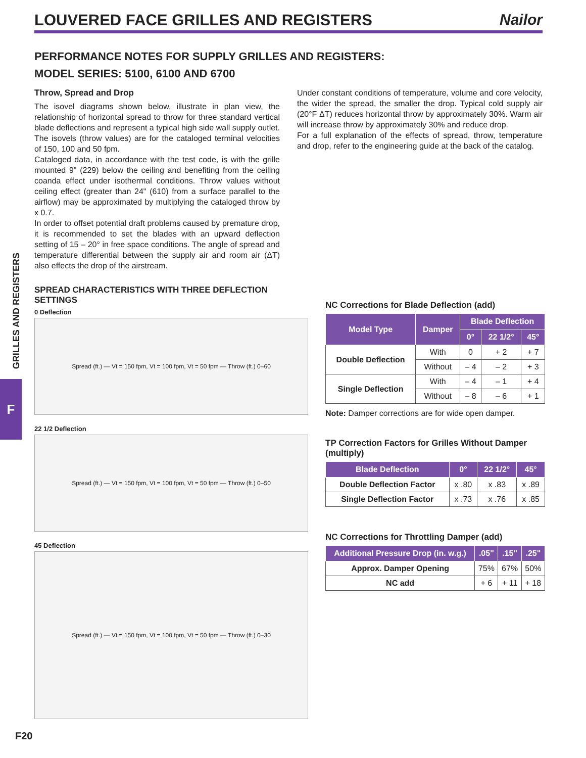LOUVERED FACE GRILLES AND REGISTERS
Nailor
GRILLES AND REGISTERS
F
PERFORMANCE NOTES FOR SUPPLY GRILLES AND REGISTERS:
MODEL SERIES: 5100, 6100 AND 6700
Throw, Spread and Drop
The isovel diagrams shown below, illustrate in plan view, the relationship of horizontal spread to throw for three standard vertical blade deflections and represent a typical high side wall supply outlet. The isovels (throw values) are for the cataloged terminal velocities of 150, 100 and 50 fpm.
Cataloged data, in accordance with the test code, is with the grille mounted 9" (229) below the ceiling and benefiting from the ceiling coanda effect under isothermal conditions. Throw values without ceiling effect (greater than 24" (610) from a surface parallel to the airflow) may be approximated by multiplying the cataloged throw by x 0.7.
In order to offset potential draft problems caused by premature drop, it is recommended to set the blades with an upward deflection setting of 15 – 20° in free space conditions. The angle of spread and temperature differential between the supply air and room air (ΔT) also effects the drop of the airstream.
Under constant conditions of temperature, volume and core velocity, the wider the spread, the smaller the drop. Typical cold supply air (20°F ΔT) reduces horizontal throw by approximately 30%. Warm air will increase throw by approximately 30% and reduce drop.
For a full explanation of the effects of spread, throw, temperature and drop, refer to the engineering guide at the back of the catalog.
SPREAD CHARACTERISTICS WITH THREE DEFLECTION SETTINGS
0 Deflection
Spread (ft.) — Vt = 150 fpm, Vt = 100 fpm, Vt = 50 fpm — Throw (ft.) 0–60
22 1/2 Deflection
Spread (ft.) — Vt = 150 fpm, Vt = 100 fpm, Vt = 50 fpm — Throw (ft.) 0–50
45 Deflection
Spread (ft.) — Vt = 150 fpm, Vt = 100 fpm, Vt = 50 fpm — Throw (ft.) 0–30
NC Corrections for Blade Deflection (add)
| Model Type | Damper | Blade Deflection | | |
| --- | --- | --- | --- | --- |
| | | 0° | 22 1/2° | 45° |
| Double Deflection | With | 0 | + 2 | + 7 |
| | Without | – 4 | – 2 | + 3 |
| Single Deflection | With | – 4 | – 1 | + 4 |
| | Without | – 8 | – 6 | + 1 |
Note: Damper corrections are for wide open damper.
TP Correction Factors for Grilles Without Damper (multiply)
| Blade Deflection | 0° | 22 1/2° | 45° |
| --- | --- | --- | --- |
| Double Deflection Factor | x .80 | x .83 | x .89 |
| Single Deflection Factor | x .73 | x .76 | x .85 |
NC Corrections for Throttling Damper (add)
| Additional Pressure Drop (in. w.g.) | .05" | .15" | .25" |
| --- | --- | --- | --- |
| Approx. Damper Opening | 75% | 67% | 50% |
| NC add | + 6 | + 11 | + 18 |
F20